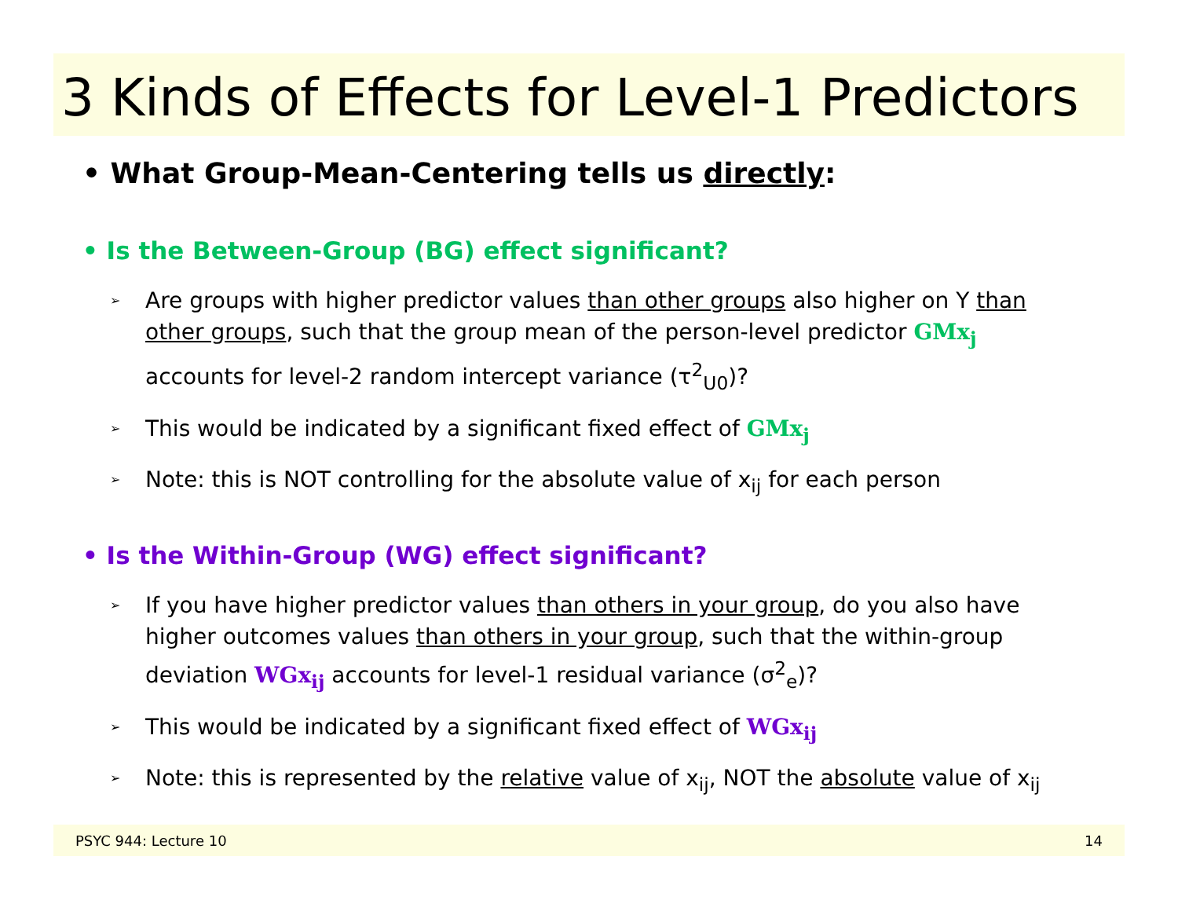3 Kinds of Effects for Level-1 Predictors
• What Group-Mean-Centering tells us directly:
• Is the Between-Group (BG) effect significant?
➢ Are groups with higher predictor values than other groups also higher on Y than other groups, such that the group mean of the person-level predictor GMx<sub>j</sub> accounts for level-2 random intercept variance (τ<sup>2</sup><sub>U0</sub>)?
➢ This would be indicated by a significant fixed effect of GMx<sub>j</sub>
➢ Note: this is NOT controlling for the absolute value of x<sub>ij</sub> for each person
• Is the Within-Group (WG) effect significant?
➢ If you have higher predictor values than others in your group, do you also have higher outcomes values than others in your group, such that the within-group deviation WGx<sub>ij</sub> accounts for level-1 residual variance (σ<sup>2</sup><sub>e</sub>)?
➢ This would be indicated by a significant fixed effect of WGx<sub>ij</sub>
➢ Note: this is represented by the relative value of x<sub>ij</sub>, NOT the absolute value of x<sub>ij</sub>
PSYC 944: Lecture 10 14